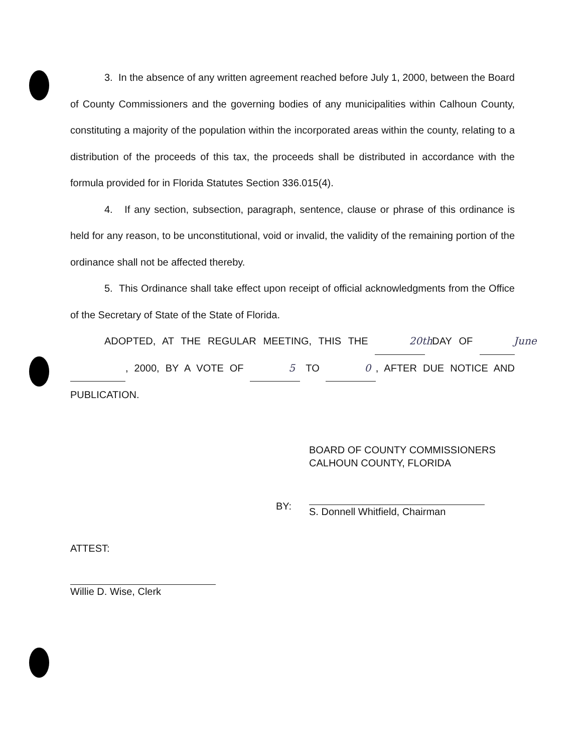3. In the absence of any written agreement reached before July 1, 2000, between the Board of County Commissioners and the governing bodies of any municipalities within Calhoun County, constituting a majority of the population within the incorporated areas within the county, relating to a distribution of the proceeds of this tax, the proceeds shall be distributed in accordance with the formula provided for in Florida Statutes Section 336.015(4).
4. If any section, subsection, paragraph, sentence, clause or phrase of this ordinance is held for any reason, to be unconstitutional, void or invalid, the validity of the remaining portion of the ordinance shall not be affected thereby.
5. This Ordinance shall take effect upon receipt of official acknowledgments from the Office of the Secretary of State of the State of Florida.
ADOPTED, AT THE REGULAR MEETING, THIS THE 20th DAY OF June , 2000, BY A VOTE OF 5 TO 0, AFTER DUE NOTICE AND PUBLICATION.
BOARD OF COUNTY COMMISSIONERS
CALHOUN COUNTY, FLORIDA
BY:
S. Donnell Whitfield, Chairman
ATTEST:
Willie D. Wise, Clerk